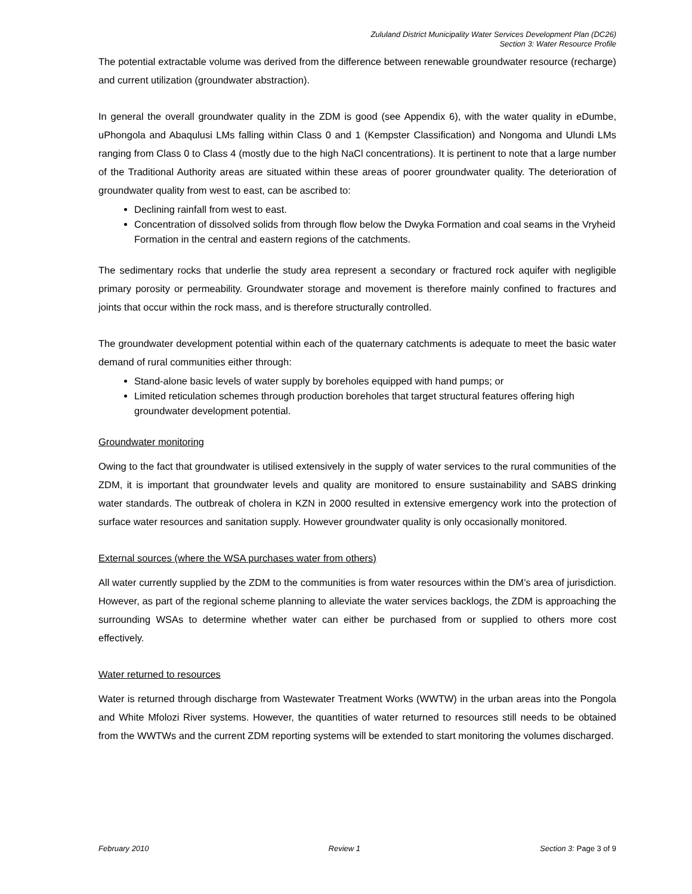Zululand District Municipality Water Services Development Plan (DC26)
Section 3: Water Resource Profile
The potential extractable volume was derived from the difference between renewable groundwater resource (recharge) and current utilization (groundwater abstraction).
In general the overall groundwater quality in the ZDM is good (see Appendix 6), with the water quality in eDumbe, uPhongola and Abaqulusi LMs falling within Class 0 and 1 (Kempster Classification) and Nongoma and Ulundi LMs ranging from Class 0 to Class 4 (mostly due to the high NaCl concentrations). It is pertinent to note that a large number of the Traditional Authority areas are situated within these areas of poorer groundwater quality. The deterioration of groundwater quality from west to east, can be ascribed to:
Declining rainfall from west to east.
Concentration of dissolved solids from through flow below the Dwyka Formation and coal seams in the Vryheid Formation in the central and eastern regions of the catchments.
The sedimentary rocks that underlie the study area represent a secondary or fractured rock aquifer with negligible primary porosity or permeability. Groundwater storage and movement is therefore mainly confined to fractures and joints that occur within the rock mass, and is therefore structurally controlled.
The groundwater development potential within each of the quaternary catchments is adequate to meet the basic water demand of rural communities either through:
Stand-alone basic levels of water supply by boreholes equipped with hand pumps; or
Limited reticulation schemes through production boreholes that target structural features offering high groundwater development potential.
Groundwater monitoring
Owing to the fact that groundwater is utilised extensively in the supply of water services to the rural communities of the ZDM, it is important that groundwater levels and quality are monitored to ensure sustainability and SABS drinking water standards. The outbreak of cholera in KZN in 2000 resulted in extensive emergency work into the protection of surface water resources and sanitation supply. However groundwater quality is only occasionally monitored.
External sources (where the WSA purchases water from others)
All water currently supplied by the ZDM to the communities is from water resources within the DM’s area of jurisdiction. However, as part of the regional scheme planning to alleviate the water services backlogs, the ZDM is approaching the surrounding WSAs to determine whether water can either be purchased from or supplied to others more cost effectively.
Water returned to resources
Water is returned through discharge from Wastewater Treatment Works (WWTW) in the urban areas into the Pongola and White Mfolozi River systems. However, the quantities of water returned to resources still needs to be obtained from the WWTWs and the current ZDM reporting systems will be extended to start monitoring the volumes discharged.
February 2010 Review 1 Section 3: Page 3 of 9